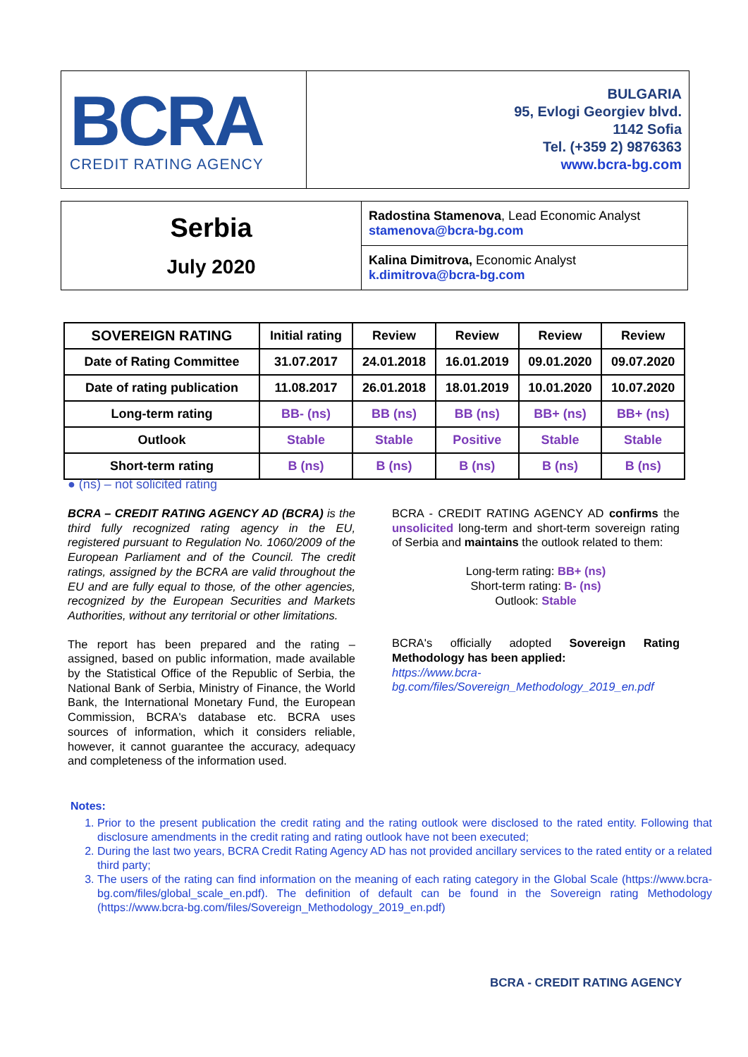BCRA
CREDIT RATING AGENCY
BULGARIA
95, Evlogi Georgiev blvd.
1142 Sofia
Tel. (+359 2) 9876363
www.bcra-bg.com
| Serbia July 2020 | Radostina Stamenova , Lead Economic Analyst stamenova@bcra-bg.com |
| | Kalina Dimitrova, Economic Analyst k.dimitrova@bcra-bg.com |
| SOVEREIGN RATING | Initial rating | Review | Review | Review | Review |
| --- | --- | --- | --- | --- | --- |
| Date of Rating Committee | 31.07.2017 | 24.01.2018 | 16.01.2019 | 09.01.2020 | 09.07.2020 |
| Date of rating publication | 11.08.2017 | 26.01.2018 | 18.01.2019 | 10.01.2020 | 10.07.2020 |
| Long-term rating | BB- (ns) | BB (ns) | BB (ns) | BB+ (ns) | BB+ (ns) |
| Outlook | Stable | Stable | Positive | Stable | Stable |
| Short-term rating | B (ns) | B (ns) | B (ns) | B (ns) | B (ns) |
● (ns) – not solicited rating
BCRA – CREDIT RATING AGENCY AD (BCRA) is the third fully recognized rating agency in the EU, registered pursuant to Regulation No. 1060/2009 of the European Parliament and of the Council. The credit ratings, assigned by the BCRA are valid throughout the EU and are fully equal to those, of the other agencies, recognized by the European Securities and Markets Authorities, without any territorial or other limitations.
The report has been prepared and the rating – assigned, based on public information, made available by the Statistical Office of the Republic of Serbia, the National Bank of Serbia, Ministry of Finance, the World Bank, the International Monetary Fund, the European Commission, BCRA's database etc. BCRA uses sources of information, which it considers reliable, however, it cannot guarantee the accuracy, adequacy and completeness of the information used.
BCRA - CREDIT RATING AGENCY AD confirms the unsolicited long-term and short-term sovereign rating of Serbia and maintains the outlook related to them:
Long-term rating: BB+ (ns)
Short-term rating: B- (ns)
Outlook: Stable
BCRA's officially adopted Sovereign Rating Methodology has been applied:
https://www.bcra-bg.com/files/Sovereign_Methodology_2019_en.pdf
Notes:
1. Prior to the present publication the credit rating and the rating outlook were disclosed to the rated entity. Following that disclosure amendments in the credit rating and rating outlook have not been executed;
2. During the last two years, BCRA Credit Rating Agency AD has not provided ancillary services to the rated entity or a related third party;
3. The users of the rating can find information on the meaning of each rating category in the Global Scale (https://www.bcra-bg.com/files/global_scale_en.pdf). The definition of default can be found in the Sovereign rating Methodology (https://www.bcra-bg.com/files/Sovereign_Methodology_2019_en.pdf)
BCRA - CREDIT RATING AGENCY